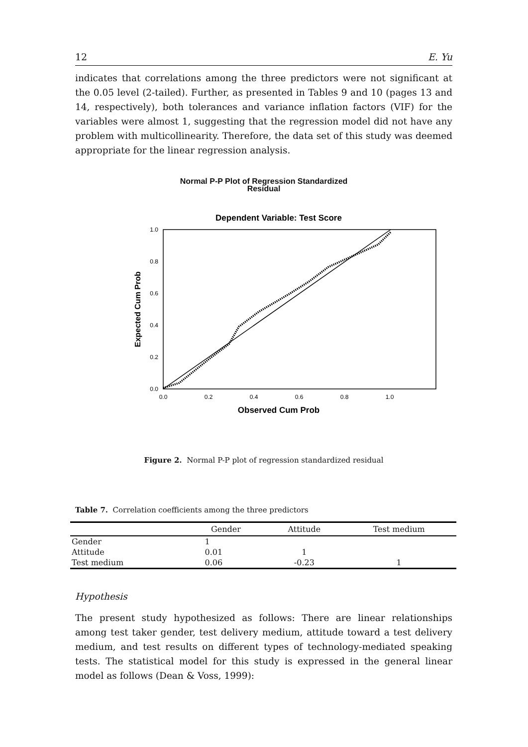12 E. Yu
indicates that correlations among the three predictors were not significant at the 0.05 level (2-tailed). Further, as presented in Tables 9 and 10 (pages 13 and 14, respectively), both tolerances and variance inflation factors (VIF) for the variables were almost 1, suggesting that the regression model did not have any problem with multicollinearity. Therefore, the data set of this study was deemed appropriate for the linear regression analysis.
Normal P-P Plot of Regression Standardized
Residual
Dependent Variable: Test Score
1.0
0.8
0.6
0.4
0.2
0.0
0.0
0.2
0.4
0.6
0.8
1.0
Observed Cum Prob
Expected Cum Prob
Figure 2. Normal P-P plot of regression standardized residual
Table 7. Correlation coefficients among the three predictors
| | Gender | Attitude | Test medium |
| --- | --- | --- | --- |
| Gender | 1 | | |
| Attitude | 0.01 | 1 | |
| Test medium | 0.06 | -0.23 | 1 |
Hypothesis
The present study hypothesized as follows: There are linear relationships among test taker gender, test delivery medium, attitude toward a test delivery medium, and test results on different types of technology-mediated speaking tests. The statistical model for this study is expressed in the general linear model as follows (Dean & Voss, 1999):